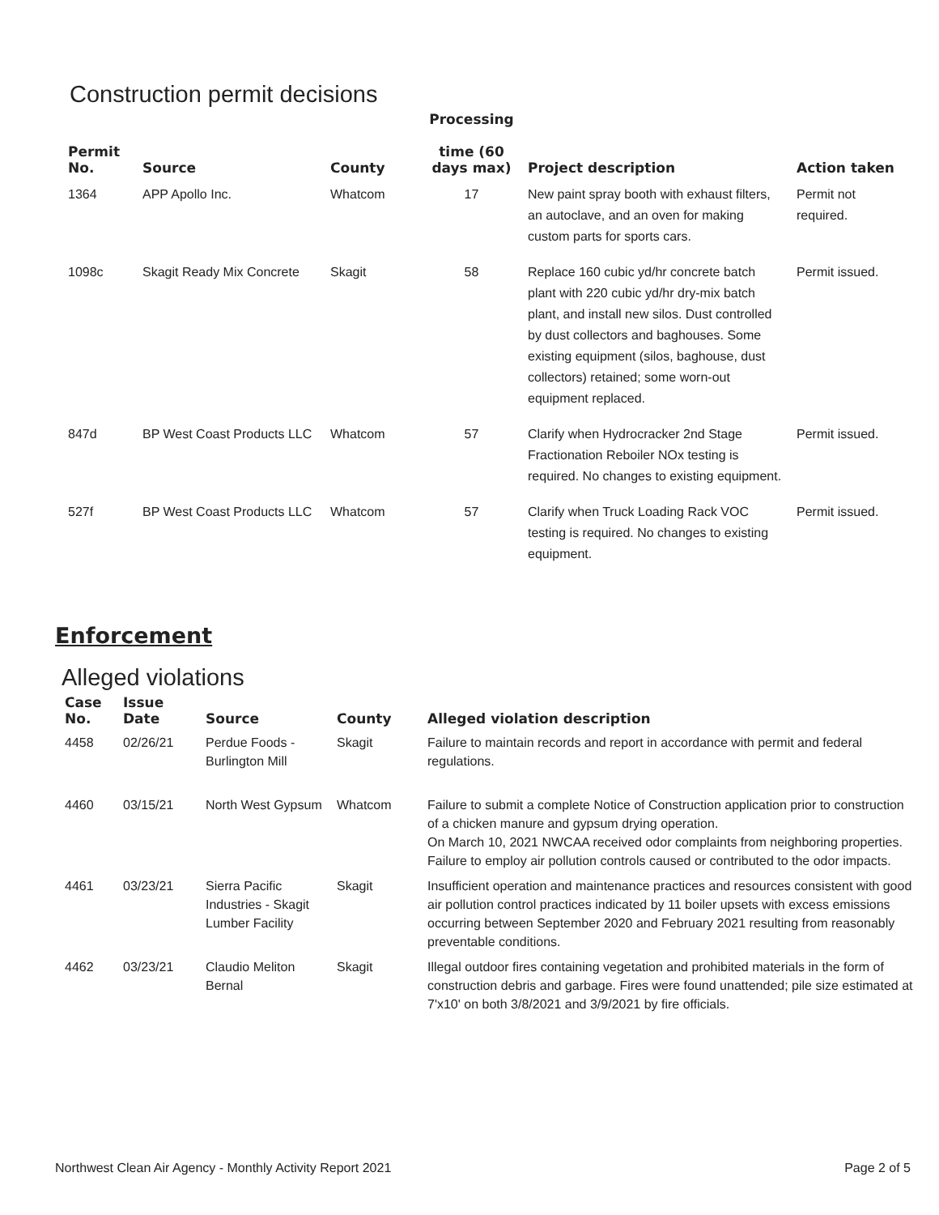Construction permit decisions
| Permit No. | Source | County | Processing time (60 days max) | Project description | Action taken |
| --- | --- | --- | --- | --- | --- |
| 1364 | APP Apollo Inc. | Whatcom | 17 | New paint spray booth with exhaust filters, an autoclave, and an oven for making custom parts for sports cars. | Permit not required. |
| 1098c | Skagit Ready Mix Concrete | Skagit | 58 | Replace 160 cubic yd/hr concrete batch plant with 220 cubic yd/hr dry-mix batch plant, and install new silos. Dust controlled by dust collectors and baghouses. Some existing equipment (silos, baghouse, dust collectors) retained; some worn-out equipment replaced. | Permit issued. |
| 847d | BP West Coast Products LLC | Whatcom | 57 | Clarify when Hydrocracker 2nd Stage Fractionation Reboiler NOx testing is required. No changes to existing equipment. | Permit issued. |
| 527f | BP West Coast Products LLC | Whatcom | 57 | Clarify when Truck Loading Rack VOC testing is required. No changes to existing equipment. | Permit issued. |
Enforcement
Alleged violations
| Case No. | Issue Date | Source | County | Alleged violation description |
| --- | --- | --- | --- | --- |
| 4458 | 02/26/21 | Perdue Foods - Burlington Mill | Skagit | Failure to maintain records and report in accordance with permit and federal regulations. |
| 4460 | 03/15/21 | North West Gypsum | Whatcom | Failure to submit a complete Notice of Construction application prior to construction of a chicken manure and gypsum drying operation. On March 10, 2021 NWCAA received odor complaints from neighboring properties. Failure to employ air pollution controls caused or contributed to the odor impacts. |
| 4461 | 03/23/21 | Sierra Pacific Industries - Skagit Lumber Facility | Skagit | Insufficient operation and maintenance practices and resources consistent with good air pollution control practices indicated by 11 boiler upsets with excess emissions occurring between September 2020 and February 2021 resulting from reasonably preventable conditions. |
| 4462 | 03/23/21 | Claudio Meliton Bernal | Skagit | Illegal outdoor fires containing vegetation and prohibited materials in the form of construction debris and garbage. Fires were found unattended; pile size estimated at 7'x10' on both 3/8/2021 and 3/9/2021 by fire officials. |
Northwest Clean Air Agency - Monthly Activity Report 2021 Page 2 of 5